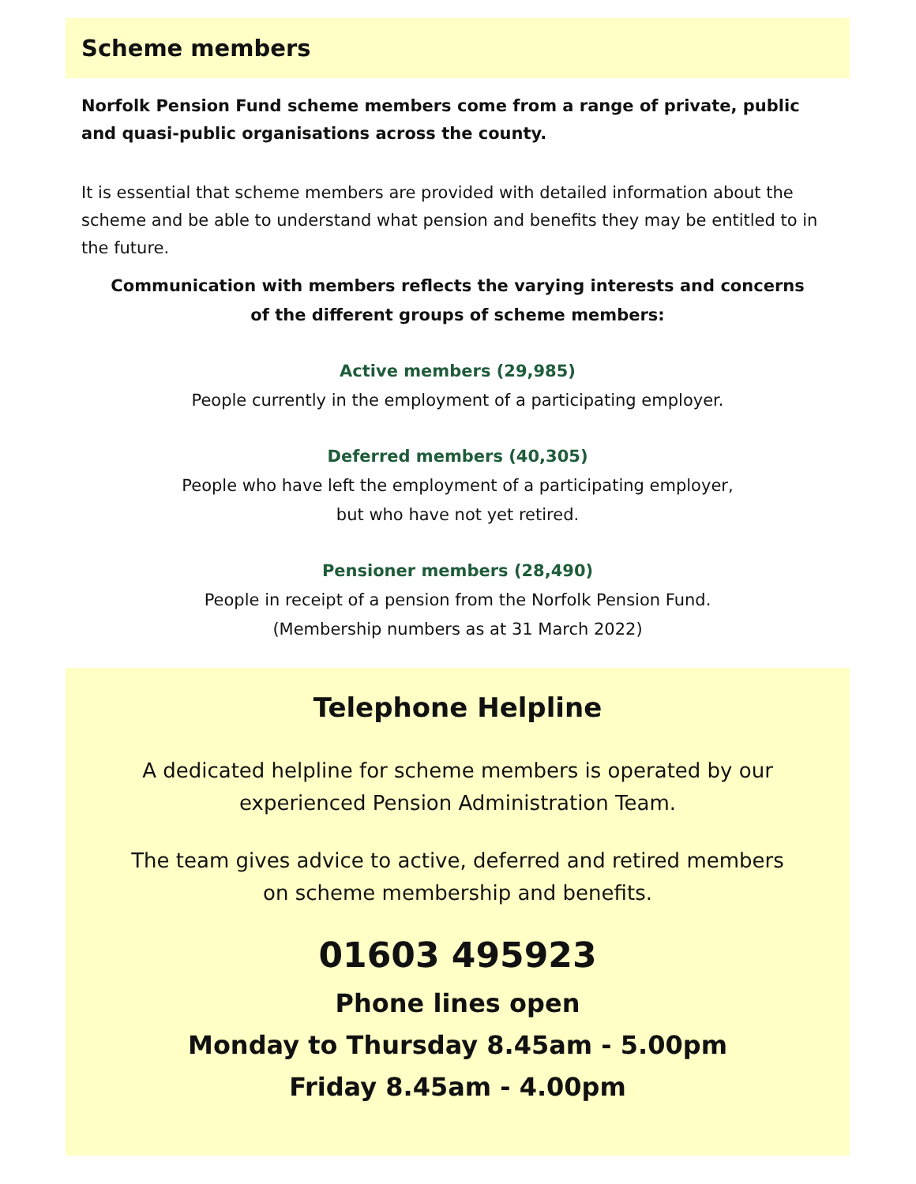Scheme members
Norfolk Pension Fund scheme members come from a range of private, public and quasi-public organisations across the county.
It is essential that scheme members are provided with detailed information about the scheme and be able to understand what pension and benefits they may be entitled to in the future.
Communication with members reflects the varying interests and concerns
of the different groups of scheme members:
Active members (29,985)
People currently in the employment of a participating employer.
Deferred members (40,305)
People who have left the employment of a participating employer,
but who have not yet retired.
Pensioner members (28,490)
People in receipt of a pension from the Norfolk Pension Fund.
(Membership numbers as at 31 March 2022)
Telephone Helpline
A dedicated helpline for scheme members is operated by our
experienced Pension Administration Team.
The team gives advice to active, deferred and retired members
on scheme membership and benefits.
01603 495923
Phone lines open
Monday to Thursday 8.45am - 5.00pm
Friday 8.45am - 4.00pm